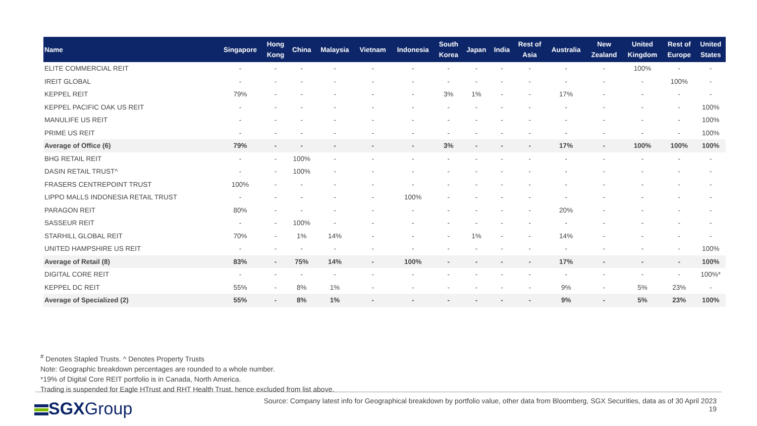| Name | Singapore | Hong Kong | China | Malaysia | Vietnam | Indonesia | South Korea | Japan | India | Rest of Asia | Australia | New Zealand | United Kingdom | Rest of Europe | United States |
| --- | --- | --- | --- | --- | --- | --- | --- | --- | --- | --- | --- | --- | --- | --- | --- |
| ELITE COMMERCIAL REIT | - | - | - | - | - | - | - | - | - | - | - | - | 100% | - | - |
| IREIT GLOBAL | - | - | - | - | - | - | - | - | - | - | - | - | - | 100% | - |
| KEPPEL REIT | 79% | - | - | - | - | - | 3% | 1% | - | - | 17% | - | - | - | - |
| KEPPEL PACIFIC OAK US REIT | - | - | - | - | - | - | - | - | - | - | - | - | - | - | 100% |
| MANULIFE US REIT | - | - | - | - | - | - | - | - | - | - | - | - | - | - | 100% |
| PRIME US REIT | - | - | - | - | - | - | - | - | - | - | - | - | - | - | 100% |
| Average of Office (6) | 79% | - | - | - | - | - | 3% | - | - | - | 17% | - | 100% | 100% | 100% |
| BHG RETAIL REIT | - | - | 100% | - | - | - | - | - | - | - | - | - | - | - | - |
| DASIN RETAIL TRUST^ | - | - | 100% | - | - | - | - | - | - | - | - | - | - | - | - |
| FRASERS CENTREPOINT TRUST | 100% | - | - | - | - | - | - | - | - | - | - | - | - | - | - |
| LIPPO MALLS INDONESIA RETAIL TRUST | - | - | - | - | - | 100% | - | - | - | - | - | - | - | - | - |
| PARAGON REIT | 80% | - | - | - | - | - | - | - | - | - | 20% | - | - | - | - |
| SASSEUR REIT | - | - | 100% | - | - | - | - | - | - | - | - | - | - | - | - |
| STARHILL GLOBAL REIT | 70% | - | 1% | 14% | - | - | - | 1% | - | - | 14% | - | - | - | - |
| UNITED HAMPSHIRE US REIT | - | - | - | - | - | - | - | - | - | - | - | - | - | - | 100% |
| Average of Retail (8) | 83% | - | 75% | 14% | - | 100% | - | - | - | - | 17% | - | - | - | 100% |
| DIGITAL CORE REIT | - | - | - | - | - | - | - | - | - | - | - | - | - | - | 100%* |
| KEPPEL DC REIT | 55% | - | 8% | 1% | - | - | - | - | - | - | 9% | - | 5% | 23% | - |
| Average of Specialized (2) | 55% | - | 8% | 1% | - | - | - | - | - | - | 9% | - | 5% | 23% | 100% |
<sup>#</sup> Denotes Stapled Trusts. ^ Denotes Property Trusts
Note: Geographic breakdown percentages are rounded to a whole number.
*19% of Digital Core REIT portfolio is in Canada, North America.
Trading is suspended for Eagle HTrust and RHT Health Trust, hence excluded from list above.
SGXGroup
Source: Company latest info for Geographical breakdown by portfolio value, other data from Bloomberg, SGX Securities, data as of 30 April 2023
19